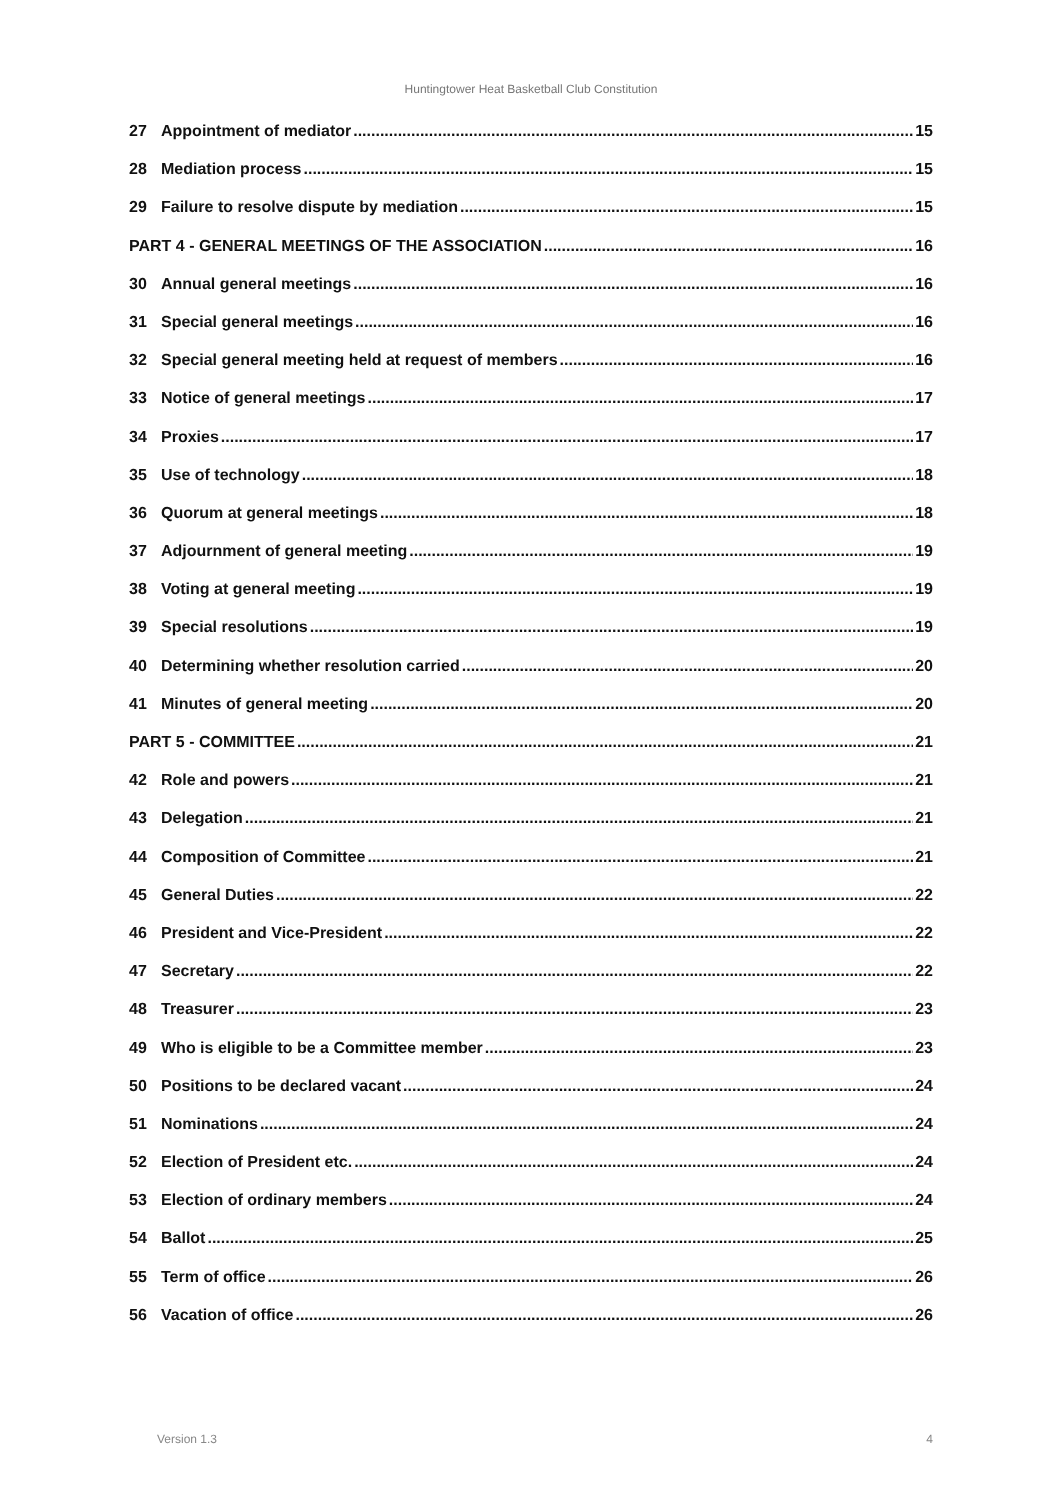Huntingtower Heat Basketball Club Constitution
27 Appointment of mediator 15
28 Mediation process 15
29 Failure to resolve dispute by mediation 15
PART 4 - GENERAL MEETINGS OF THE ASSOCIATION 16
30 Annual general meetings 16
31 Special general meetings 16
32 Special general meeting held at request of members 16
33 Notice of general meetings 17
34 Proxies 17
35 Use of technology 18
36 Quorum at general meetings 18
37 Adjournment of general meeting 19
38 Voting at general meeting 19
39 Special resolutions 19
40 Determining whether resolution carried 20
41 Minutes of general meeting 20
PART 5 - COMMITTEE 21
42 Role and powers 21
43 Delegation 21
44 Composition of Committee 21
45 General Duties 22
46 President and Vice-President 22
47 Secretary 22
48 Treasurer 23
49 Who is eligible to be a Committee member 23
50 Positions to be declared vacant 24
51 Nominations 24
52 Election of President etc. 24
53 Election of ordinary members 24
54 Ballot 25
55 Term of office 26
56 Vacation of office 26
Version 1.3 4